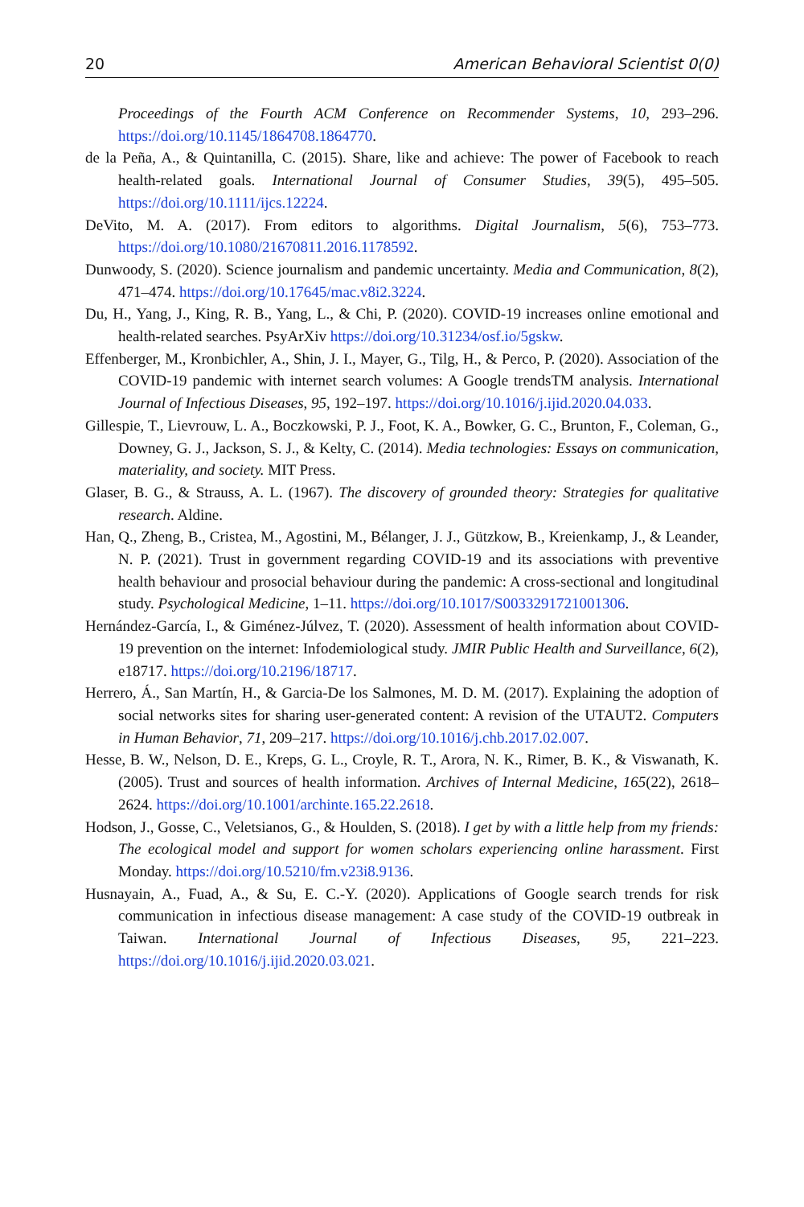20 American Behavioral Scientist 0(0)
Proceedings of the Fourth ACM Conference on Recommender Systems, 10, 293–296. https://doi.org/10.1145/1864708.1864770.
de la Peña, A., & Quintanilla, C. (2015). Share, like and achieve: The power of Facebook to reach health-related goals. International Journal of Consumer Studies, 39(5), 495–505. https://doi.org/10.1111/ijcs.12224.
DeVito, M. A. (2017). From editors to algorithms. Digital Journalism, 5(6), 753–773. https://doi.org/10.1080/21670811.2016.1178592.
Dunwoody, S. (2020). Science journalism and pandemic uncertainty. Media and Communication, 8(2), 471–474. https://doi.org/10.17645/mac.v8i2.3224.
Du, H., Yang, J., King, R. B., Yang, L., & Chi, P. (2020). COVID-19 increases online emotional and health-related searches. PsyArXiv https://doi.org/10.31234/osf.io/5gskw.
Effenberger, M., Kronbichler, A., Shin, J. I., Mayer, G., Tilg, H., & Perco, P. (2020). Association of the COVID-19 pandemic with internet search volumes: A Google trendsTM analysis. International Journal of Infectious Diseases, 95, 192–197. https://doi.org/10.1016/j.ijid.2020.04.033.
Gillespie, T., Lievrouw, L. A., Boczkowski, P. J., Foot, K. A., Bowker, G. C., Brunton, F., Coleman, G., Downey, G. J., Jackson, S. J., & Kelty, C. (2014). Media technologies: Essays on communication, materiality, and society. MIT Press.
Glaser, B. G., & Strauss, A. L. (1967). The discovery of grounded theory: Strategies for qualitative research. Aldine.
Han, Q., Zheng, B., Cristea, M., Agostini, M., Bélanger, J. J., Gützkow, B., Kreienkamp, J., & Leander, N. P. (2021). Trust in government regarding COVID-19 and its associations with preventive health behaviour and prosocial behaviour during the pandemic: A cross-sectional and longitudinal study. Psychological Medicine, 1–11. https://doi.org/10.1017/S0033291721001306.
Hernández-García, I., & Giménez-Júlvez, T. (2020). Assessment of health information about COVID-19 prevention on the internet: Infodemiological study. JMIR Public Health and Surveillance, 6(2), e18717. https://doi.org/10.2196/18717.
Herrero, Á., San Martín, H., & Garcia-De los Salmones, M. D. M. (2017). Explaining the adoption of social networks sites for sharing user-generated content: A revision of the UTAUT2. Computers in Human Behavior, 71, 209–217. https://doi.org/10.1016/j.chb.2017.02.007.
Hesse, B. W., Nelson, D. E., Kreps, G. L., Croyle, R. T., Arora, N. K., Rimer, B. K., & Viswanath, K. (2005). Trust and sources of health information. Archives of Internal Medicine, 165(22), 2618–2624. https://doi.org/10.1001/archinte.165.22.2618.
Hodson, J., Gosse, C., Veletsianos, G., & Houlden, S. (2018). I get by with a little help from my friends: The ecological model and support for women scholars experiencing online harassment. First Monday. https://doi.org/10.5210/fm.v23i8.9136.
Husnayain, A., Fuad, A., & Su, E. C.-Y. (2020). Applications of Google search trends for risk communication in infectious disease management: A case study of the COVID-19 outbreak in Taiwan. International Journal of Infectious Diseases, 95, 221–223. https://doi.org/10.1016/j.ijid.2020.03.021.